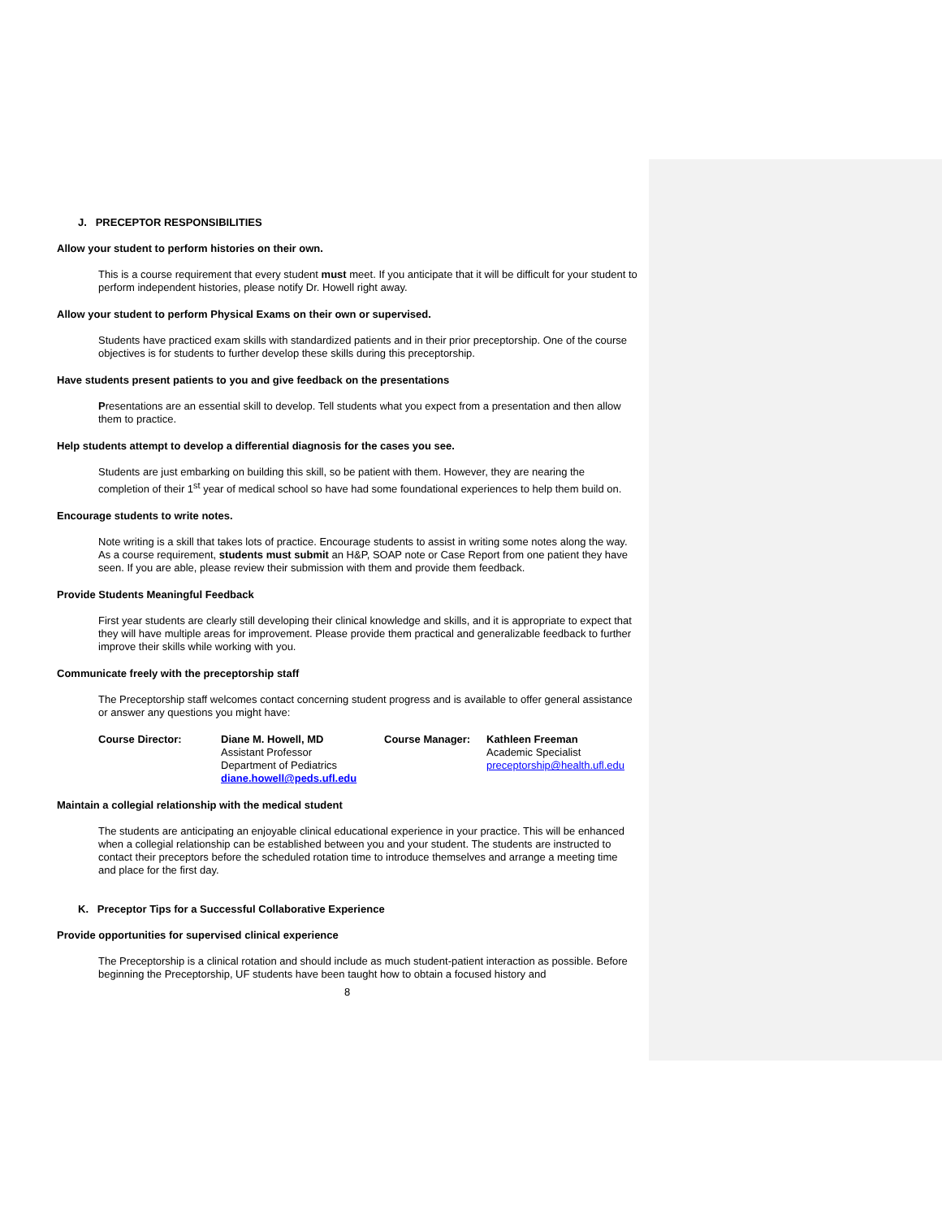J. PRECEPTOR RESPONSIBILITIES
Allow your student to perform histories on their own.
This is a course requirement that every student must meet. If you anticipate that it will be difficult for your student to perform independent histories, please notify Dr. Howell right away.
Allow your student to perform Physical Exams on their own or supervised.
Students have practiced exam skills with standardized patients and in their prior preceptorship. One of the course objectives is for students to further develop these skills during this preceptorship.
Have students present patients to you and give feedback on the presentations
Presentations are an essential skill to develop. Tell students what you expect from a presentation and then allow them to practice.
Help students attempt to develop a differential diagnosis for the cases you see.
Students are just embarking on building this skill, so be patient with them. However, they are nearing the completion of their 1<sup>st</sup> year of medical school so have had some foundational experiences to help them build on.
Encourage students to write notes.
Note writing is a skill that takes lots of practice. Encourage students to assist in writing some notes along the way. As a course requirement, students must submit an H&P, SOAP note or Case Report from one patient they have seen. If you are able, please review their submission with them and provide them feedback.
Provide Students Meaningful Feedback
First year students are clearly still developing their clinical knowledge and skills, and it is appropriate to expect that they will have multiple areas for improvement. Please provide them practical and generalizable feedback to further improve their skills while working with you.
Communicate freely with the preceptorship staff
The Preceptorship staff welcomes contact concerning student progress and is available to offer general assistance or answer any questions you might have:
| Course Director: | Diane M. Howell, MD Assistant Professor Department of Pediatrics diane.howell@peds.ufl.edu | Course Manager: | Kathleen Freeman Academic Specialist preceptorship@health.ufl.edu |
Maintain a collegial relationship with the medical student
The students are anticipating an enjoyable clinical educational experience in your practice. This will be enhanced when a collegial relationship can be established between you and your student. The students are instructed to contact their preceptors before the scheduled rotation time to introduce themselves and arrange a meeting time and place for the first day.
K. Preceptor Tips for a Successful Collaborative Experience
Provide opportunities for supervised clinical experience
The Preceptorship is a clinical rotation and should include as much student-patient interaction as possible. Before beginning the Preceptorship, UF students have been taught how to obtain a focused history and
8